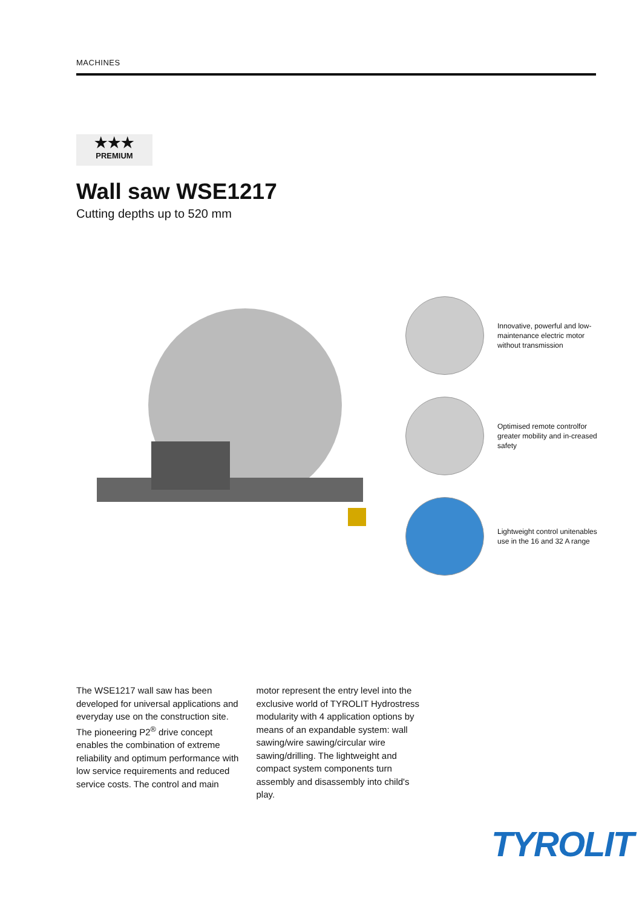MACHINES
★★★
PREMIUM
Wall saw WSE1217
Cutting depths up to 520 mm
Innovative, powerful and low-maintenance electric motor without transmission
Optimised remote controlfor greater mobility and in-creased safety
Lightweight control unitenables use in the 16 and 32 A range
The WSE1217 wall saw has been developed for universal applications and everyday use on the construction site. The pioneering P2<sup>®</sup> drive concept enables the combination of extreme reliability and optimum performance with low service requirements and reduced service costs. The control and main motor represent the entry level into the exclusive world of TYROLIT Hydrostress modularity with 4 application options by means of an expandable system: wall sawing/wire sawing/circular wire sawing/drilling. The lightweight and compact system components turn assembly and disassembly into child's play.
TYROLIT